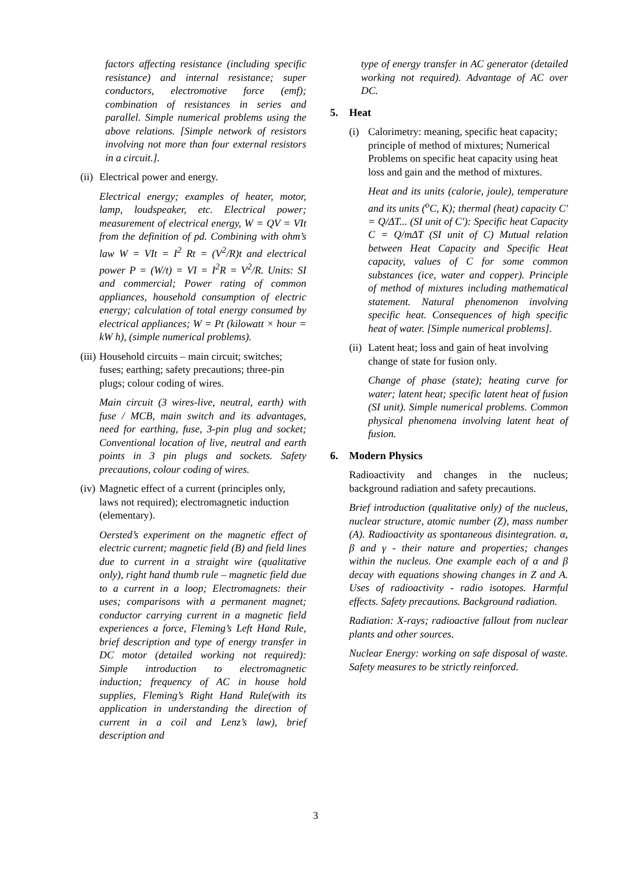factors affecting resistance (including specific resistance) and internal resistance; super conductors, electromotive force (emf); combination of resistances in series and parallel. Simple numerical problems using the above relations. [Simple network of resistors involving not more than four external resistors in a circuit.].
(ii) Electrical power and energy.
Electrical energy; examples of heater, motor, lamp, loudspeaker, etc. Electrical power; measurement of electrical energy, W = QV = VIt from the definition of pd. Combining with ohm’s law W = VIt = I<sup>2</sup> Rt = (V<sup>2</sup>/R)t and electrical power P = (W/t) = VI = I<sup>2</sup>R = V<sup>2</sup>/R. Units: SI and commercial; Power rating of common appliances, household consumption of electric energy; calculation of total energy consumed by electrical appliances; W = Pt (kilowatt × hour = kW h), (simple numerical problems).
(iii) Household circuits – main circuit; switches; fuses; earthing; safety precautions; three-pin plugs; colour coding of wires.
Main circuit (3 wires-live, neutral, earth) with fuse / MCB, main switch and its advantages, need for earthing, fuse, 3-pin plug and socket; Conventional location of live, neutral and earth points in 3 pin plugs and sockets. Safety precautions, colour coding of wires.
(iv) Magnetic effect of a current (principles only, laws not required); electromagnetic induction (elementary).
Oersted’s experiment on the magnetic effect of electric current; magnetic field (B) and field lines due to current in a straight wire (qualitative only), right hand thumb rule – magnetic field due to a current in a loop; Electromagnets: their uses; comparisons with a permanent magnet; conductor carrying current in a magnetic field experiences a force, Fleming’s Left Hand Rule, brief description and type of energy transfer in DC motor (detailed working not required): Simple introduction to electromagnetic induction; frequency of AC in house hold supplies, Fleming’s Right Hand Rule(with its application in understanding the direction of current in a coil and Lenz’s law), brief description and
type of energy transfer in AC generator (detailed working not required). Advantage of AC over DC.
5. Heat
(i) Calorimetry: meaning, specific heat capacity; principle of method of mixtures; Numerical Problems on specific heat capacity using heat loss and gain and the method of mixtures.
Heat and its units (calorie, joule), temperature and its units (<sup>o</sup>C, K); thermal (heat) capacity C′ = Q/ΔT... (SI unit of C′): Specific heat Capacity C = Q/mΔT (SI unit of C) Mutual relation between Heat Capacity and Specific Heat capacity, values of C for some common substances (ice, water and copper). Principle of method of mixtures including mathematical statement. Natural phenomenon involving specific heat. Consequences of high specific heat of water. [Simple numerical problems].
(ii) Latent heat; loss and gain of heat involving change of state for fusion only.
Change of phase (state); heating curve for water; latent heat; specific latent heat of fusion (SI unit). Simple numerical problems. Common physical phenomena involving latent heat of fusion.
6. Modern Physics
Radioactivity and changes in the nucleus; background radiation and safety precautions.
Brief introduction (qualitative only) of the nucleus, nuclear structure, atomic number (Z), mass number (A). Radioactivity as spontaneous disintegration. α, β and γ - their nature and properties; changes within the nucleus. One example each of α and β decay with equations showing changes in Z and A. Uses of radioactivity - radio isotopes. Harmful effects. Safety precautions. Background radiation.
Radiation: X-rays; radioactive fallout from nuclear plants and other sources.
Nuclear Energy: working on safe disposal of waste. Safety measures to be strictly reinforced.
3